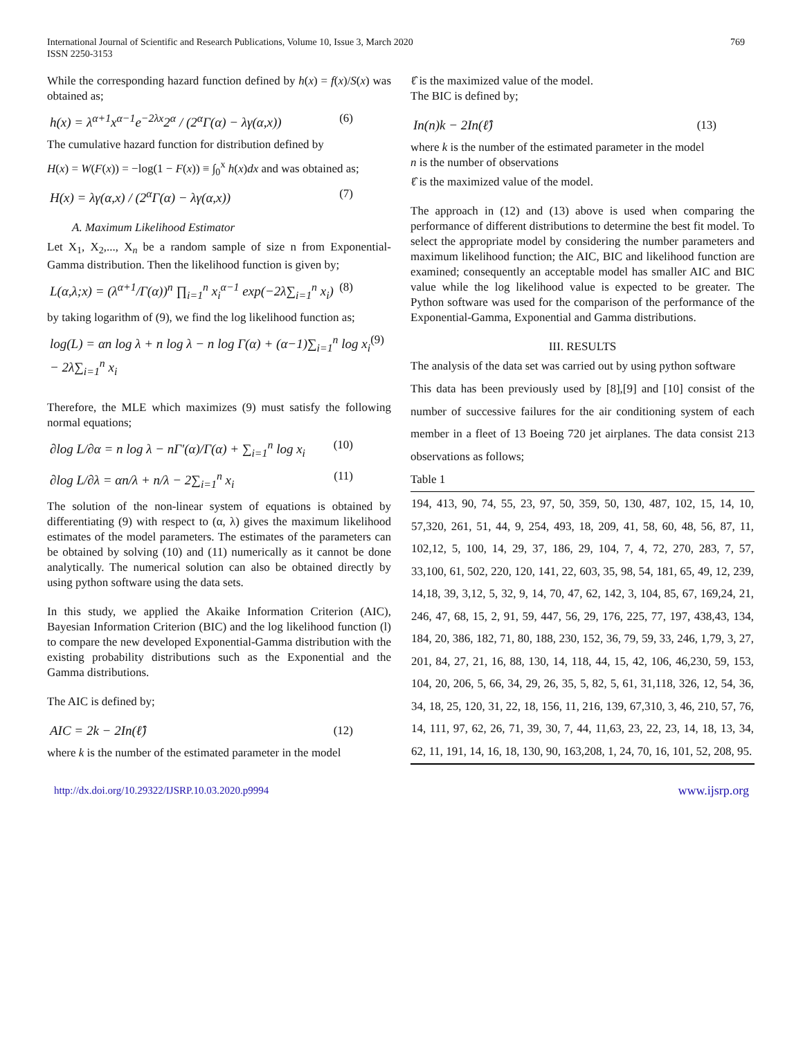International Journal of Scientific and Research Publications, Volume 10, Issue 3, March 2020
ISSN 2250-3153
769
While the corresponding hazard function defined by h(x) = f(x)/S(x) was obtained as;
h(x) = λ<sup>α+1</sup>x<sup>α−1</sup>e<sup>−2λx</sup>2<sup>α</sup> / (2<sup>α</sup>Γ(α) − λγ(α,x))
(6)
The cumulative hazard function for distribution defined by
H(x) = W(F(x)) = −log(1 − F(x)) ≡ ∫<sub>0</sub><sup>x</sup> h(x)dx and was obtained as;
H(x) = λγ(α,x) / (2<sup>α</sup>Γ(α) − λγ(α,x))
(7)
A. Maximum Likelihood Estimator
Let X<sub>1</sub>, X<sub>2</sub>,..., X<sub>n</sub> be a random sample of size n from Exponential-Gamma distribution. Then the likelihood function is given by;
L(α,λ;x) = (λ<sup>α+1</sup>/Γ(α))<sup>n</sup> ∏<sub>i=1</sub><sup>n</sup> x<sub>i</sub><sup>α−1</sup> exp(−2λ∑<sub>i=1</sub><sup>n</sup> x<sub>i</sub>)
(8)
by taking logarithm of (9), we find the log likelihood function as;
log(L) = αn log λ + n log λ − n log Γ(α) + (α−1)∑<sub>i=1</sub><sup>n</sup> log x<sub>i</sub> − 2λ∑<sub>i=1</sub><sup>n</sup> x<sub>i</sub>
(9)
Therefore, the MLE which maximizes (9) must satisfy the following normal equations;
∂log L/∂α = n log λ − nΓ′(α)/Γ(α) + ∑<sub>i=1</sub><sup>n</sup> log x<sub>i</sub>
(10)
∂log L/∂λ = αn/λ + n/λ − 2∑<sub>i=1</sub><sup>n</sup> x<sub>i</sub>
(11)
The solution of the non-linear system of equations is obtained by differentiating (9) with respect to (α, λ) gives the maximum likelihood estimates of the model parameters. The estimates of the parameters can be obtained by solving (10) and (11) numerically as it cannot be done analytically. The numerical solution can also be obtained directly by using python software using the data sets.
In this study, we applied the Akaike Information Criterion (AIC), Bayesian Information Criterion (BIC) and the log likelihood function (l) to compare the new developed Exponential-Gamma distribution with the existing probability distributions such as the Exponential and the Gamma distributions.
The AIC is defined by;
AIC = 2k − 2In(ℓ̂) (12)
where k is the number of the estimated parameter in the model
ℓ̂ is the maximized value of the model.
The BIC is defined by;
In(n)k − 2In(ℓ̂) (13)
where k is the number of the estimated parameter in the model
n is the number of observations
ℓ̂ is the maximized value of the model.
The approach in (12) and (13) above is used when comparing the performance of different distributions to determine the best fit model. To select the appropriate model by considering the number parameters and maximum likelihood function; the AIC, BIC and likelihood function are examined; consequently an acceptable model has smaller AIC and BIC value while the log likelihood value is expected to be greater. The Python software was used for the comparison of the performance of the Exponential-Gamma, Exponential and Gamma distributions.
III. RESULTS
The analysis of the data set was carried out by using python software
This data has been previously used by [8],[9] and [10] consist of the number of successive failures for the air conditioning system of each member in a fleet of 13 Boeing 720 jet airplanes. The data consist 213 observations as follows;
Table 1
| 194, 413, 90, 74, 55, 23, 97, 50, 359, 50, 130, 487, 102, 15, 14, 10, 57,320, 261, 51, 44, 9, 254, 493, 18, 209, 41, 58, 60, 48, 56, 87, 11, 102,12, 5, 100, 14, 29, 37, 186, 29, 104, 7, 4, 72, 270, 283, 7, 57, 33,100, 61, 502, 220, 120, 141, 22, 603, 35, 98, 54, 181, 65, 49, 12, 239, 14,18, 39, 3,12, 5, 32, 9, 14, 70, 47, 62, 142, 3, 104, 85, 67, 169,24, 21, 246, 47, 68, 15, 2, 91, 59, 447, 56, 29, 176, 225, 77, 197, 438,43, 134, 184, 20, 386, 182, 71, 80, 188, 230, 152, 36, 79, 59, 33, 246, 1,79, 3, 27, 201, 84, 27, 21, 16, 88, 130, 14, 118, 44, 15, 42, 106, 46,230, 59, 153, 104, 20, 206, 5, 66, 34, 29, 26, 35, 5, 82, 5, 61, 31,118, 326, 12, 54, 36, 34, 18, 25, 120, 31, 22, 18, 156, 11, 216, 139, 67,310, 3, 46, 210, 57, 76, 14, 111, 97, 62, 26, 71, 39, 30, 7, 44, 11,63, 23, 22, 23, 14, 18, 13, 34, 62, 11, 191, 14, 16, 18, 130, 90, 163,208, 1, 24, 70, 16, 101, 52, 208, 95. |
http://dx.doi.org/10.29322/IJSRP.10.03.2020.p9994 www.ijsrp.org